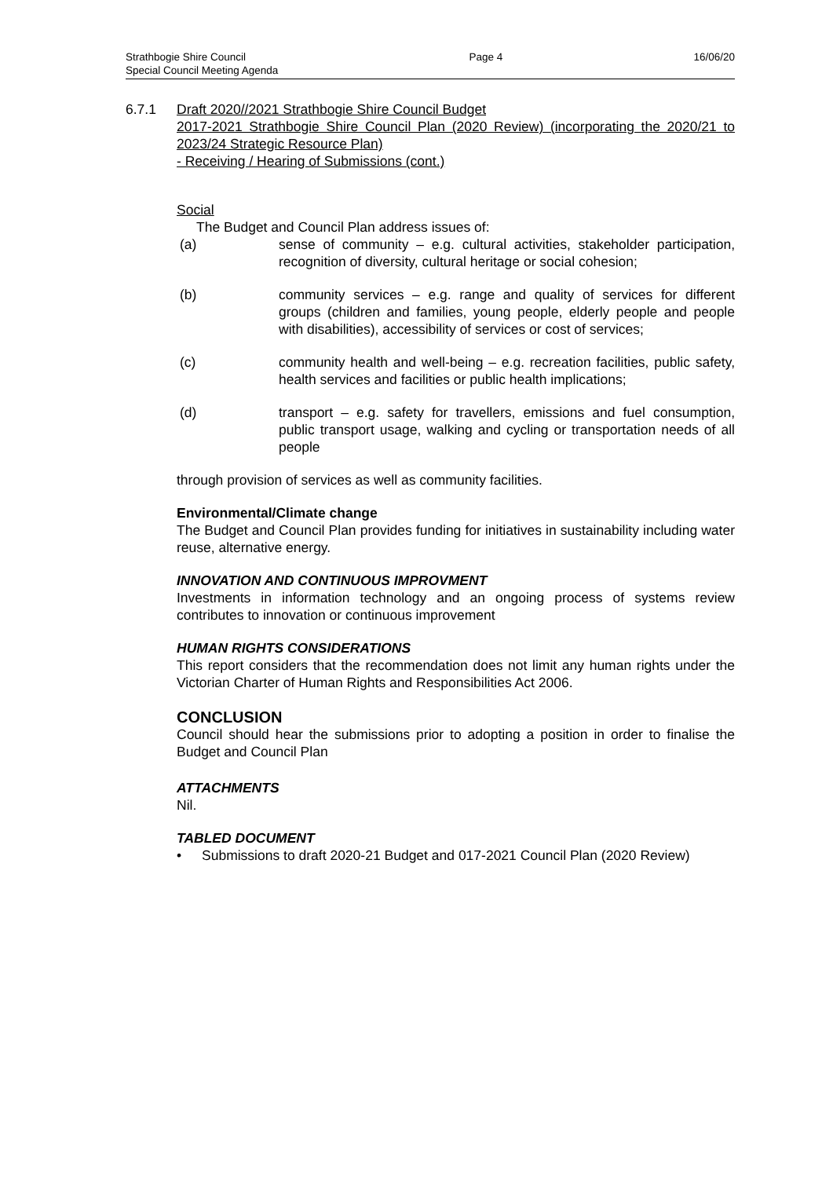Strathbogie Shire Council
Special Council Meeting Agenda
Page 4 16/06/20
6.7.1 Draft 2020//2021 Strathbogie Shire Council Budget
2017-2021 Strathbogie Shire Council Plan (2020 Review) (incorporating the 2020/21 to 2023/24 Strategic Resource Plan)
- Receiving / Hearing of Submissions (cont.)
Social
The Budget and Council Plan address issues of:
(a) sense of community – e.g. cultural activities, stakeholder participation, recognition of diversity, cultural heritage or social cohesion;
(b) community services – e.g. range and quality of services for different groups (children and families, young people, elderly people and people with disabilities), accessibility of services or cost of services;
(c) community health and well-being – e.g. recreation facilities, public safety, health services and facilities or public health implications;
(d) transport – e.g. safety for travellers, emissions and fuel consumption, public transport usage, walking and cycling or transportation needs of all people
through provision of services as well as community facilities.
Environmental/Climate change
The Budget and Council Plan provides funding for initiatives in sustainability including water reuse, alternative energy.
INNOVATION AND CONTINUOUS IMPROVMENT
Investments in information technology and an ongoing process of systems review contributes to innovation or continuous improvement
HUMAN RIGHTS CONSIDERATIONS
This report considers that the recommendation does not limit any human rights under the Victorian Charter of Human Rights and Responsibilities Act 2006.
CONCLUSION
Council should hear the submissions prior to adopting a position in order to finalise the Budget and Council Plan
ATTACHMENTS
Nil.
TABLED DOCUMENT
• Submissions to draft 2020-21 Budget and 017-2021 Council Plan (2020 Review)